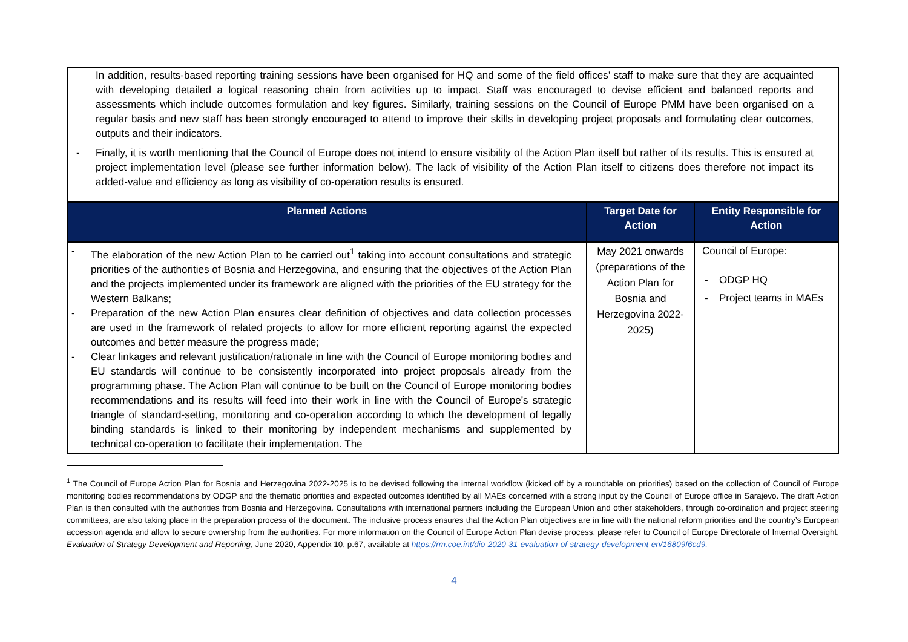| In addition, results-based reporting training sessions have been organised for HQ and some of the field offices’ staff to make sure that they are acquainted with developing detailed a logical reasoning chain from activities up to impact. Staff was encouraged to devise efficient and balanced reports and assessments which include outcomes formulation and key figures. Similarly, training sessions on the Council of Europe PMM have been organised on a regular basis and new staff has been strongly encouraged to attend to improve their skills in developing project proposals and formulating clear outcomes, outputs and their indicators. - Finally, it is worth mentioning that the Council of Europe does not intend to ensure visibility of the Action Plan itself but rather of its results. This is ensured at project implementation level (please see further information below). The lack of visibility of the Action Plan itself to citizens does therefore not impact its added-value and efficiency as long as visibility of co-operation results is ensured. | | |
| Planned Actions | Target Date for Action | Entity Responsible for Action |
| - The elaboration of the new Action Plan to be carried out<sup>1</sup> taking into account consultations and strategic priorities of the authorities of Bosnia and Herzegovina, and ensuring that the objectives of the Action Plan and the projects implemented under its framework are aligned with the priorities of the EU strategy for the Western Balkans; - Preparation of the new Action Plan ensures clear definition of objectives and data collection processes are used in the framework of related projects to allow for more efficient reporting against the expected outcomes and better measure the progress made; - Clear linkages and relevant justification/rationale in line with the Council of Europe monitoring bodies and EU standards will continue to be consistently incorporated into project proposals already from the programming phase. The Action Plan will continue to be built on the Council of Europe monitoring bodies recommendations and its results will feed into their work in line with the Council of Europe’s strategic triangle of standard-setting, monitoring and co-operation according to which the development of legally binding standards is linked to their monitoring by independent mechanisms and supplemented by technical co-operation to facilitate their implementation. The | May 2021 onwards (preparations of the Action Plan for Bosnia and Herzegovina 2022-2025) | Council of Europe: - ODGP HQ - Project teams in MAEs |
<sup>1</sup> The Council of Europe Action Plan for Bosnia and Herzegovina 2022-2025 is to be devised following the internal workflow (kicked off by a roundtable on priorities) based on the collection of Council of Europe monitoring bodies recommendations by ODGP and the thematic priorities and expected outcomes identified by all MAEs concerned with a strong input by the Council of Europe office in Sarajevo. The draft Action Plan is then consulted with the authorities from Bosnia and Herzegovina. Consultations with international partners including the European Union and other stakeholders, through co-ordination and project steering committees, are also taking place in the preparation process of the document. The inclusive process ensures that the Action Plan objectives are in line with the national reform priorities and the country’s European accession agenda and allow to secure ownership from the authorities. For more information on the Council of Europe Action Plan devise process, please refer to Council of Europe Directorate of Internal Oversight, Evaluation of Strategy Development and Reporting, June 2020, Appendix 10, p.67, available at https://rm.coe.int/dio-2020-31-evaluation-of-strategy-development-en/16809f6cd9.
4